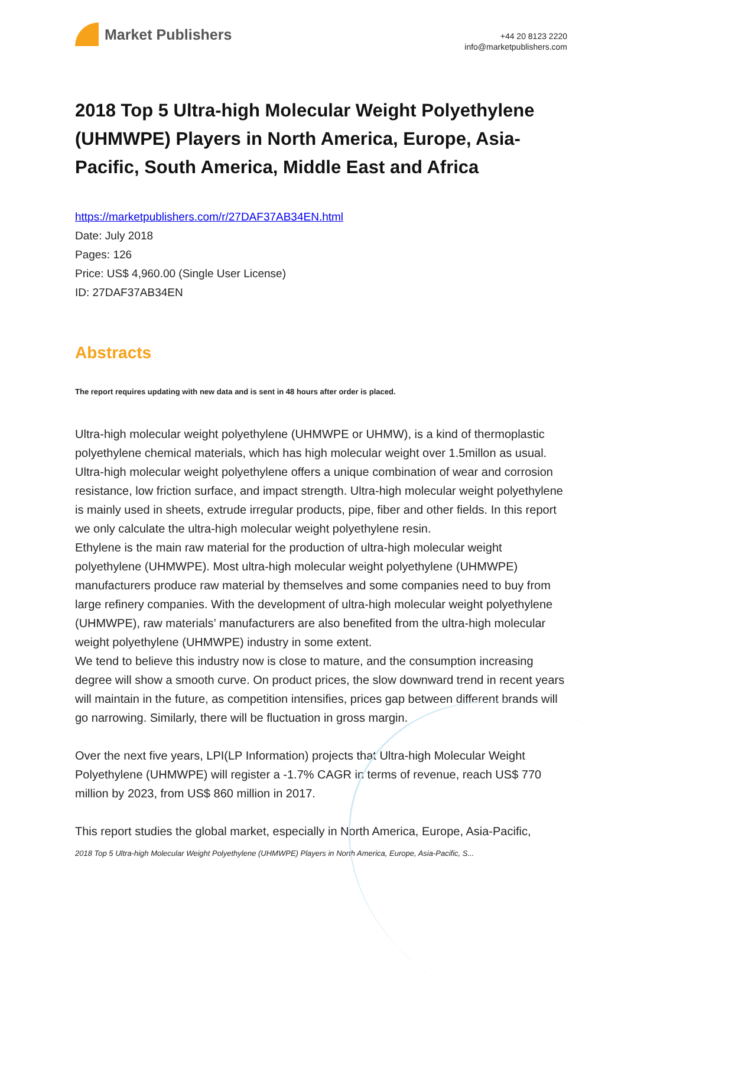Market Publishers
+44 20 8123 2220
info@marketpublishers.com
2018 Top 5 Ultra-high Molecular Weight Polyethylene (UHMWPE) Players in North America, Europe, Asia-Pacific, South America, Middle East and Africa
https://marketpublishers.com/r/27DAF37AB34EN.html
Date: July 2018
Pages: 126
Price: US$ 4,960.00 (Single User License)
ID: 27DAF37AB34EN
Abstracts
The report requires updating with new data and is sent in 48 hours after order is placed.
Ultra-high molecular weight polyethylene (UHMWPE or UHMW), is a kind of thermoplastic polyethylene chemical materials, which has high molecular weight over 1.5millon as usual. Ultra-high molecular weight polyethylene offers a unique combination of wear and corrosion resistance, low friction surface, and impact strength. Ultra-high molecular weight polyethylene is mainly used in sheets, extrude irregular products, pipe, fiber and other fields. In this report we only calculate the ultra-high molecular weight polyethylene resin.
Ethylene is the main raw material for the production of ultra-high molecular weight polyethylene (UHMWPE). Most ultra-high molecular weight polyethylene (UHMWPE) manufacturers produce raw material by themselves and some companies need to buy from large refinery companies. With the development of ultra-high molecular weight polyethylene (UHMWPE), raw materials’ manufacturers are also benefited from the ultra-high molecular weight polyethylene (UHMWPE) industry in some extent.
We tend to believe this industry now is close to mature, and the consumption increasing degree will show a smooth curve. On product prices, the slow downward trend in recent years will maintain in the future, as competition intensifies, prices gap between different brands will go narrowing. Similarly, there will be fluctuation in gross margin.
Over the next five years, LPI(LP Information) projects that Ultra-high Molecular Weight Polyethylene (UHMWPE) will register a -1.7% CAGR in terms of revenue, reach US$ 770 million by 2023, from US$ 860 million in 2017.
This report studies the global market, especially in North America, Europe, Asia-Pacific,
2018 Top 5 Ultra-high Molecular Weight Polyethylene (UHMWPE) Players in North America, Europe, Asia-Pacific, S...